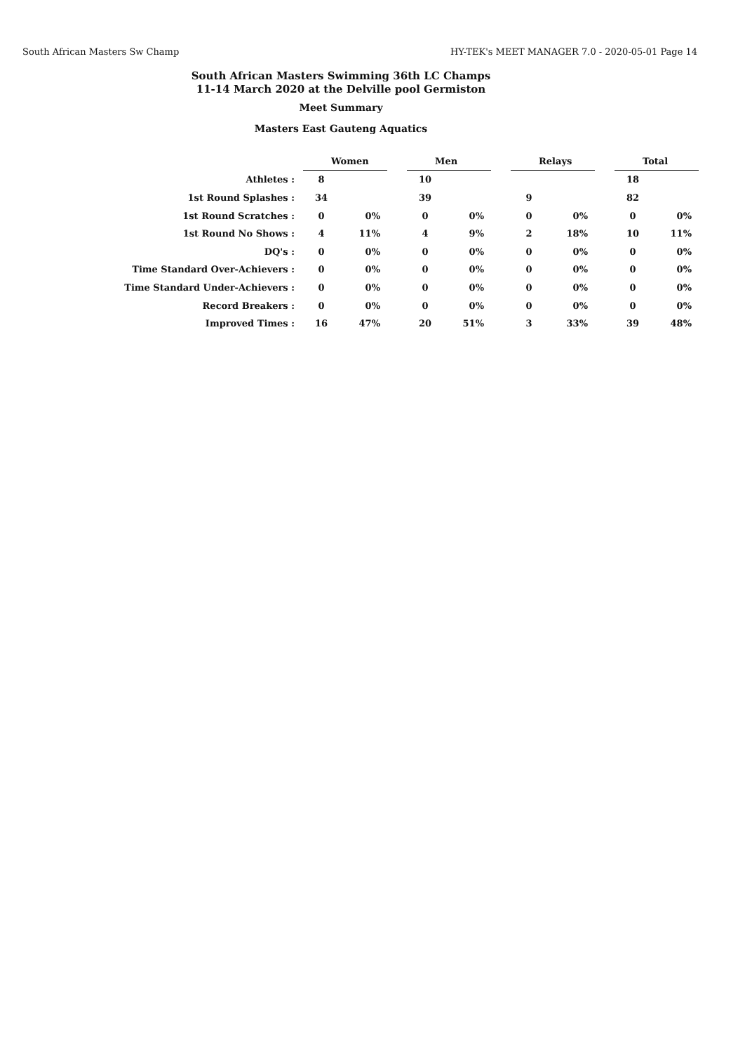South African Masters Sw Champ HY-TEK's MEET MANAGER 7.0 - 2020-05-01 Page 14
South African Masters Swimming 36th LC Champs
11-14 March 2020 at the Delville pool Germiston
Meet Summary
Masters East Gauteng Aquatics
| | Women | | | Men | | | Relays | | | Total | |
| Athletes : | 8 | | | 10 | | | | | | 18 | |
| 1st Round Splashes : | 34 | | | 39 | | | 9 | | | 82 | |
| 1st Round Scratches : | 0 | 0% | | 0 | 0% | | 0 | 0% | | 0 | 0% |
| 1st Round No Shows : | 4 | 11% | | 4 | 9% | | 2 | 18% | | 10 | 11% |
| DQ's : | 0 | 0% | | 0 | 0% | | 0 | 0% | | 0 | 0% |
| Time Standard Over-Achievers : | 0 | 0% | | 0 | 0% | | 0 | 0% | | 0 | 0% |
| Time Standard Under-Achievers : | 0 | 0% | | 0 | 0% | | 0 | 0% | | 0 | 0% |
| Record Breakers : | 0 | 0% | | 0 | 0% | | 0 | 0% | | 0 | 0% |
| Improved Times : | 16 | 47% | | 20 | 51% | | 3 | 33% | | 39 | 48% |